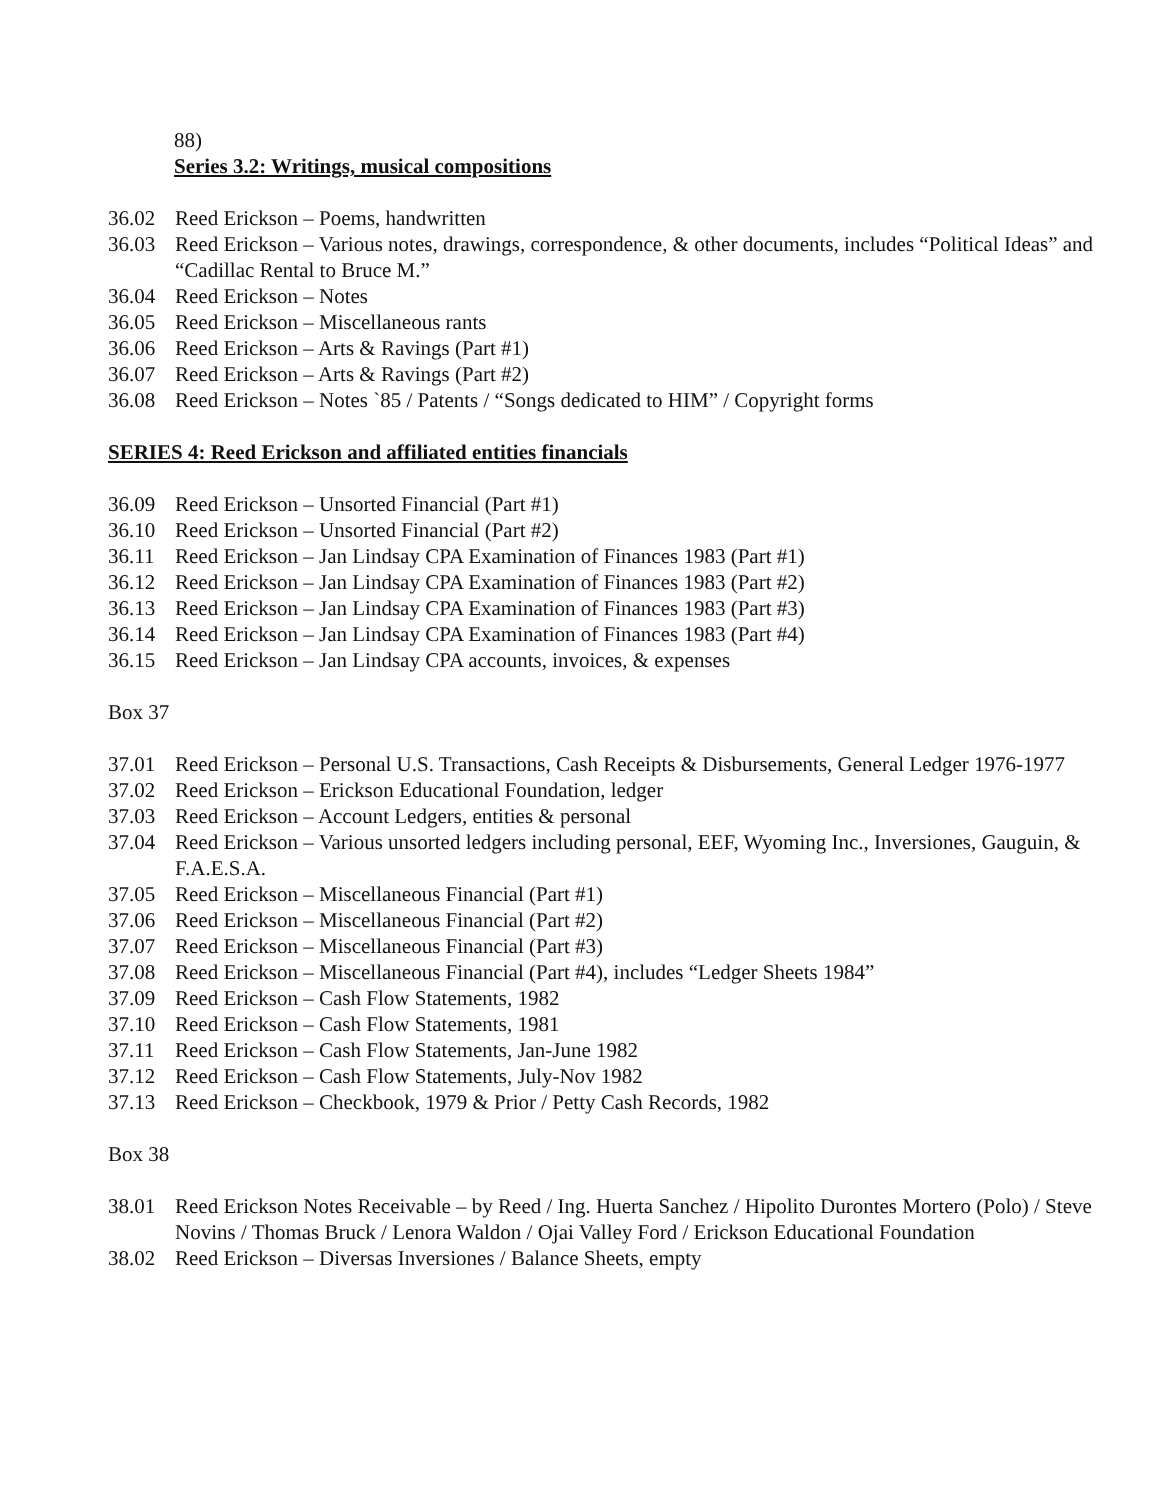88)
Series 3.2: Writings, musical compositions
36.02 Reed Erickson – Poems, handwritten
36.03 Reed Erickson – Various notes, drawings, correspondence, & other documents, includes “Political Ideas” and “Cadillac Rental to Bruce M.”
36.04 Reed Erickson – Notes
36.05 Reed Erickson – Miscellaneous rants
36.06 Reed Erickson – Arts & Ravings (Part #1)
36.07 Reed Erickson – Arts & Ravings (Part #2)
36.08 Reed Erickson – Notes `85 / Patents / “Songs dedicated to HIM” / Copyright forms
SERIES 4: Reed Erickson and affiliated entities financials
36.09 Reed Erickson – Unsorted Financial (Part #1)
36.10 Reed Erickson – Unsorted Financial (Part #2)
36.11 Reed Erickson – Jan Lindsay CPA Examination of Finances 1983 (Part #1)
36.12 Reed Erickson – Jan Lindsay CPA Examination of Finances 1983 (Part #2)
36.13 Reed Erickson – Jan Lindsay CPA Examination of Finances 1983 (Part #3)
36.14 Reed Erickson – Jan Lindsay CPA Examination of Finances 1983 (Part #4)
36.15 Reed Erickson – Jan Lindsay CPA accounts, invoices, & expenses
Box 37
37.01 Reed Erickson – Personal U.S. Transactions, Cash Receipts & Disbursements, General Ledger 1976-1977
37.02 Reed Erickson – Erickson Educational Foundation, ledger
37.03 Reed Erickson – Account Ledgers, entities & personal
37.04 Reed Erickson – Various unsorted ledgers including personal, EEF, Wyoming Inc., Inversiones, Gauguin, & F.A.E.S.A.
37.05 Reed Erickson – Miscellaneous Financial (Part #1)
37.06 Reed Erickson – Miscellaneous Financial (Part #2)
37.07 Reed Erickson – Miscellaneous Financial (Part #3)
37.08 Reed Erickson – Miscellaneous Financial (Part #4), includes “Ledger Sheets 1984”
37.09 Reed Erickson – Cash Flow Statements, 1982
37.10 Reed Erickson – Cash Flow Statements, 1981
37.11 Reed Erickson – Cash Flow Statements, Jan-June 1982
37.12 Reed Erickson – Cash Flow Statements, July-Nov 1982
37.13 Reed Erickson – Checkbook, 1979 & Prior / Petty Cash Records, 1982
Box 38
38.01 Reed Erickson Notes Receivable – by Reed / Ing. Huerta Sanchez / Hipolito Durontes Mortero (Polo) / Steve Novins / Thomas Bruck / Lenora Waldon / Ojai Valley Ford / Erickson Educational Foundation
38.02 Reed Erickson – Diversas Inversiones / Balance Sheets, empty